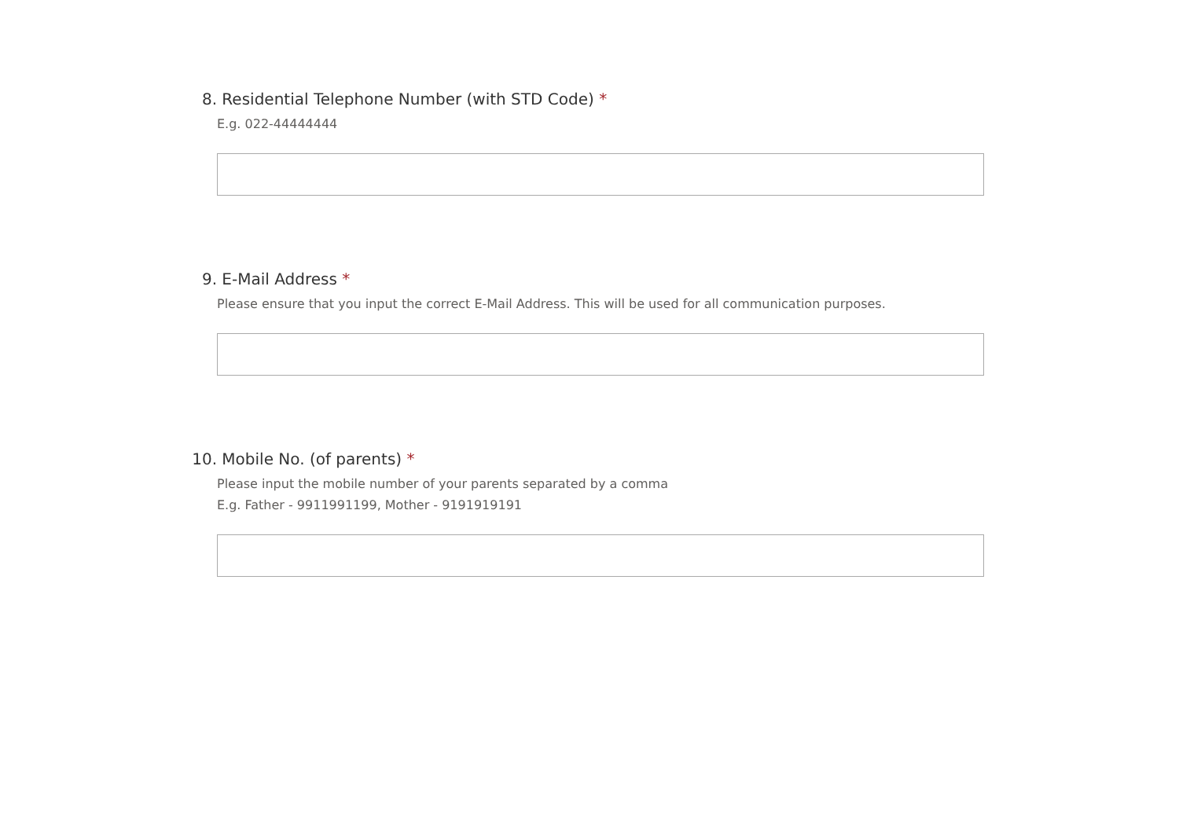8. Residential Telephone Number (with STD Code) *
E.g. 022-44444444
9. E-Mail Address *
Please ensure that you input the correct E-Mail Address. This will be used for all communication purposes.
10. Mobile No. (of parents) *
Please input the mobile number of your parents separated by a comma
E.g. Father - 9911991199, Mother - 9191919191